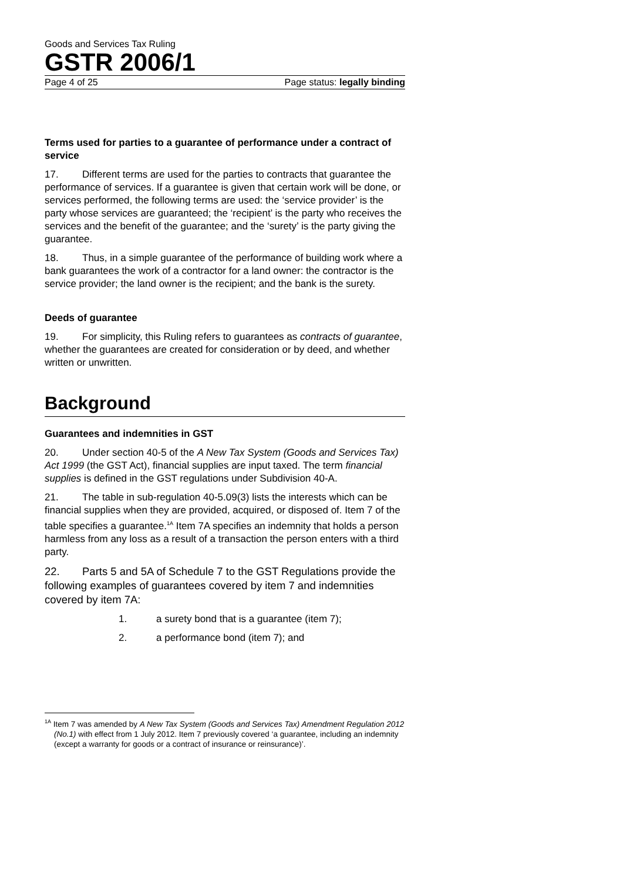Goods and Services Tax Ruling
GSTR 2006/1
Page 4 of 25 Page status: legally binding
Terms used for parties to a guarantee of performance under a contract of service
17. Different terms are used for the parties to contracts that guarantee the performance of services. If a guarantee is given that certain work will be done, or services performed, the following terms are used: the ‘service provider’ is the party whose services are guaranteed; the ‘recipient’ is the party who receives the services and the benefit of the guarantee; and the ‘surety’ is the party giving the guarantee.
18. Thus, in a simple guarantee of the performance of building work where a bank guarantees the work of a contractor for a land owner: the contractor is the service provider; the land owner is the recipient; and the bank is the surety.
Deeds of guarantee
19. For simplicity, this Ruling refers to guarantees as contracts of guarantee, whether the guarantees are created for consideration or by deed, and whether written or unwritten.
Background
Guarantees and indemnities in GST
20. Under section 40-5 of the A New Tax System (Goods and Services Tax) Act 1999 (the GST Act), financial supplies are input taxed. The term financial supplies is defined in the GST regulations under Subdivision 40-A.
21. The table in sub-regulation 40-5.09(3) lists the interests which can be financial supplies when they are provided, acquired, or disposed of. Item 7 of the table specifies a guarantee.<sup>1A</sup> Item 7A specifies an indemnity that holds a person harmless from any loss as a result of a transaction the person enters with a third party.
22. Parts 5 and 5A of Schedule 7 to the GST Regulations provide the following examples of guarantees covered by item 7 and indemnities covered by item 7A:
1. a surety bond that is a guarantee (item 7);
2. a performance bond (item 7); and
<sup>1A</sup> Item 7 was amended by A New Tax System (Goods and Services Tax) Amendment Regulation 2012 (No.1) with effect from 1 July 2012. Item 7 previously covered ‘a guarantee, including an indemnity (except a warranty for goods or a contract of insurance or reinsurance)’.